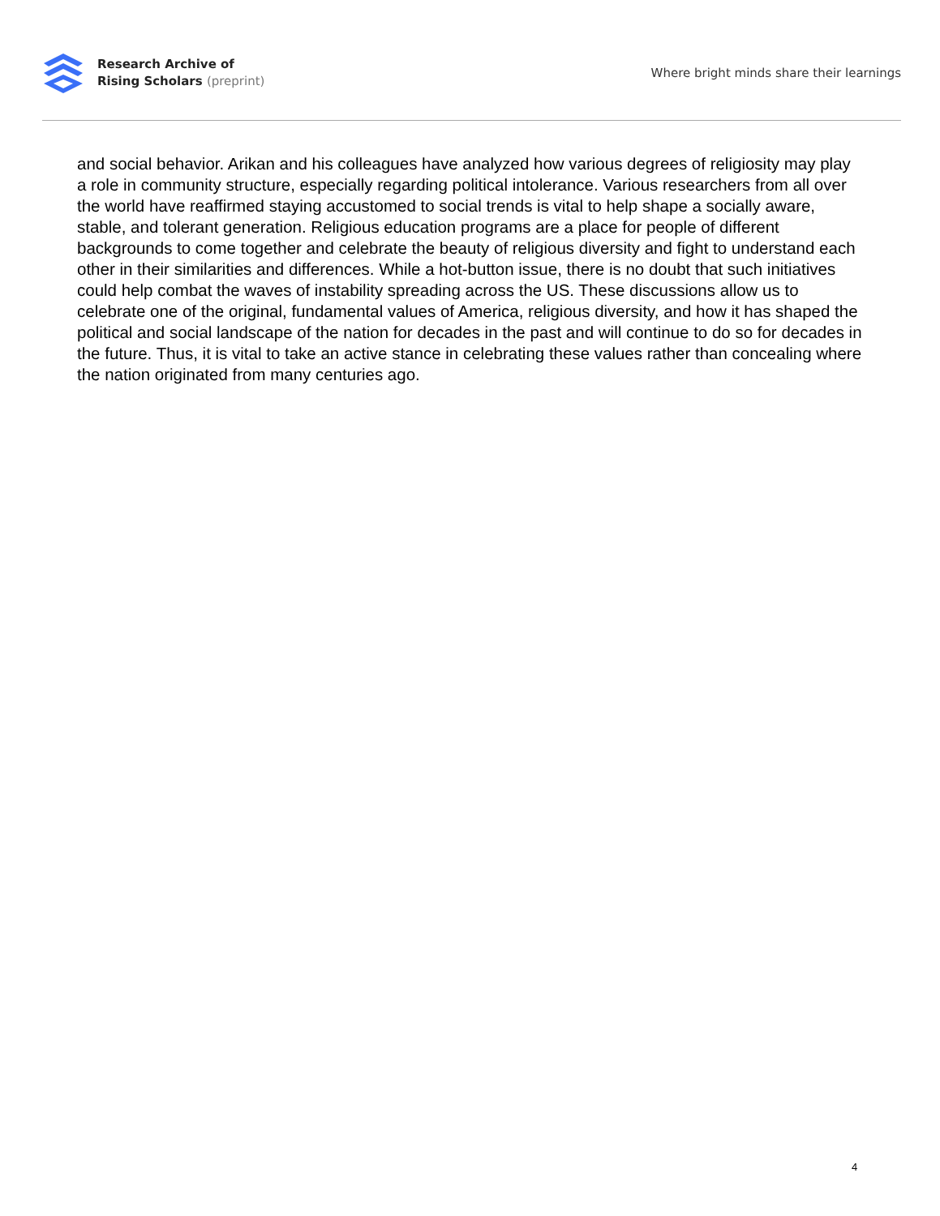Research Archive of
Rising Scholars (preprint)
Where bright minds share their learnings
and social behavior. Arikan and his colleagues have analyzed how various degrees of religiosity may play a role in community structure, especially regarding political intolerance. Various researchers from all over the world have reaffirmed staying accustomed to social trends is vital to help shape a socially aware, stable, and tolerant generation. Religious education programs are a place for people of different backgrounds to come together and celebrate the beauty of religious diversity and fight to understand each other in their similarities and differences. While a hot-button issue, there is no doubt that such initiatives could help combat the waves of instability spreading across the US. These discussions allow us to celebrate one of the original, fundamental values of America, religious diversity, and how it has shaped the political and social landscape of the nation for decades in the past and will continue to do so for decades in the future. Thus, it is vital to take an active stance in celebrating these values rather than concealing where the nation originated from many centuries ago.
4